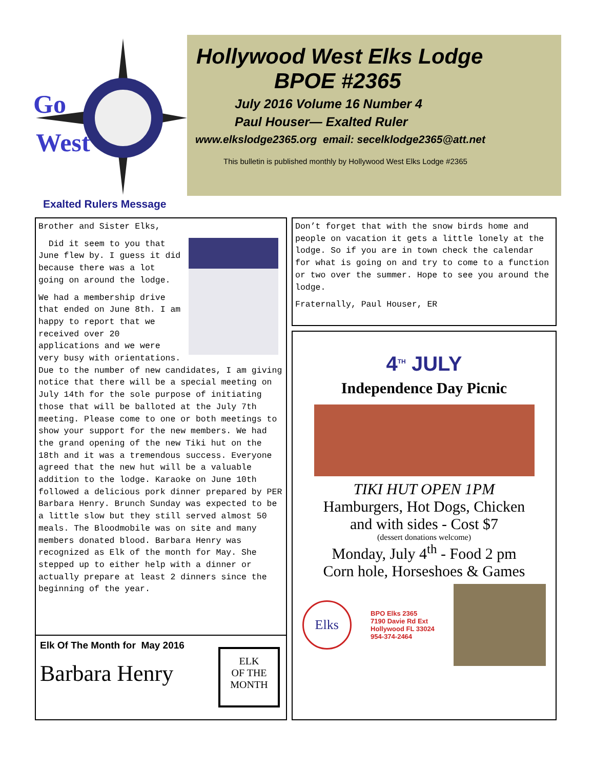Go
West
Hollywood West Elks Lodge
BPOE #2365
July 2016 Volume 16 Number 4
Paul Houser— Exalted Ruler
www.elkslodge2365.org email: secelklodge2365@att.net
This bulletin is published monthly by Hollywood West Elks Lodge #2365
Exalted Rulers Message
Brother and Sister Elks,
Did it seem to you that June flew by. I guess it did because there was a lot going on around the lodge.
We had a membership drive that ended on June 8th. I am happy to report that we received over 20 applications and we were very busy with orientations. Due to the number of new candidates, I am giving notice that there will be a special meeting on July 14th for the sole purpose of initiating those that will be balloted at the July 7th meeting. Please come to one or both meetings to show your support for the new members. We had the grand opening of the new Tiki hut on the 18th and it was a tremendous success. Everyone agreed that the new hut will be a valuable addition to the lodge. Karaoke on June 10th followed a delicious pork dinner prepared by PER Barbara Henry. Brunch Sunday was expected to be a little slow but they still served almost 50 meals. The Bloodmobile was on site and many members donated blood. Barbara Henry was recognized as Elk of the month for May. She stepped up to either help with a dinner or actually prepare at least 2 dinners since the beginning of the year.
Elk Of The Month for May 2016
Barbara Henry
ELK
OF THE
MONTH
Don’t forget that with the snow birds home and people on vacation it gets a little lonely at the lodge. So if you are in town check the calendar for what is going on and try to come to a function or two over the summer. Hope to see you around the lodge.
Fraternally, Paul Houser, ER
4<sup>TH</sup> JULY
Independence Day Picnic
TIKI HUT OPEN 1PM
Hamburgers, Hot Dogs, Chicken
and with sides - Cost $7
(dessert donations welcome)
Monday, July 4<sup>th</sup> - Food 2 pm
Corn hole, Horseshoes & Games
Elks
BPO Elks 2365
7190 Davie Rd Ext
Hollywood FL 33024
954-374-2464